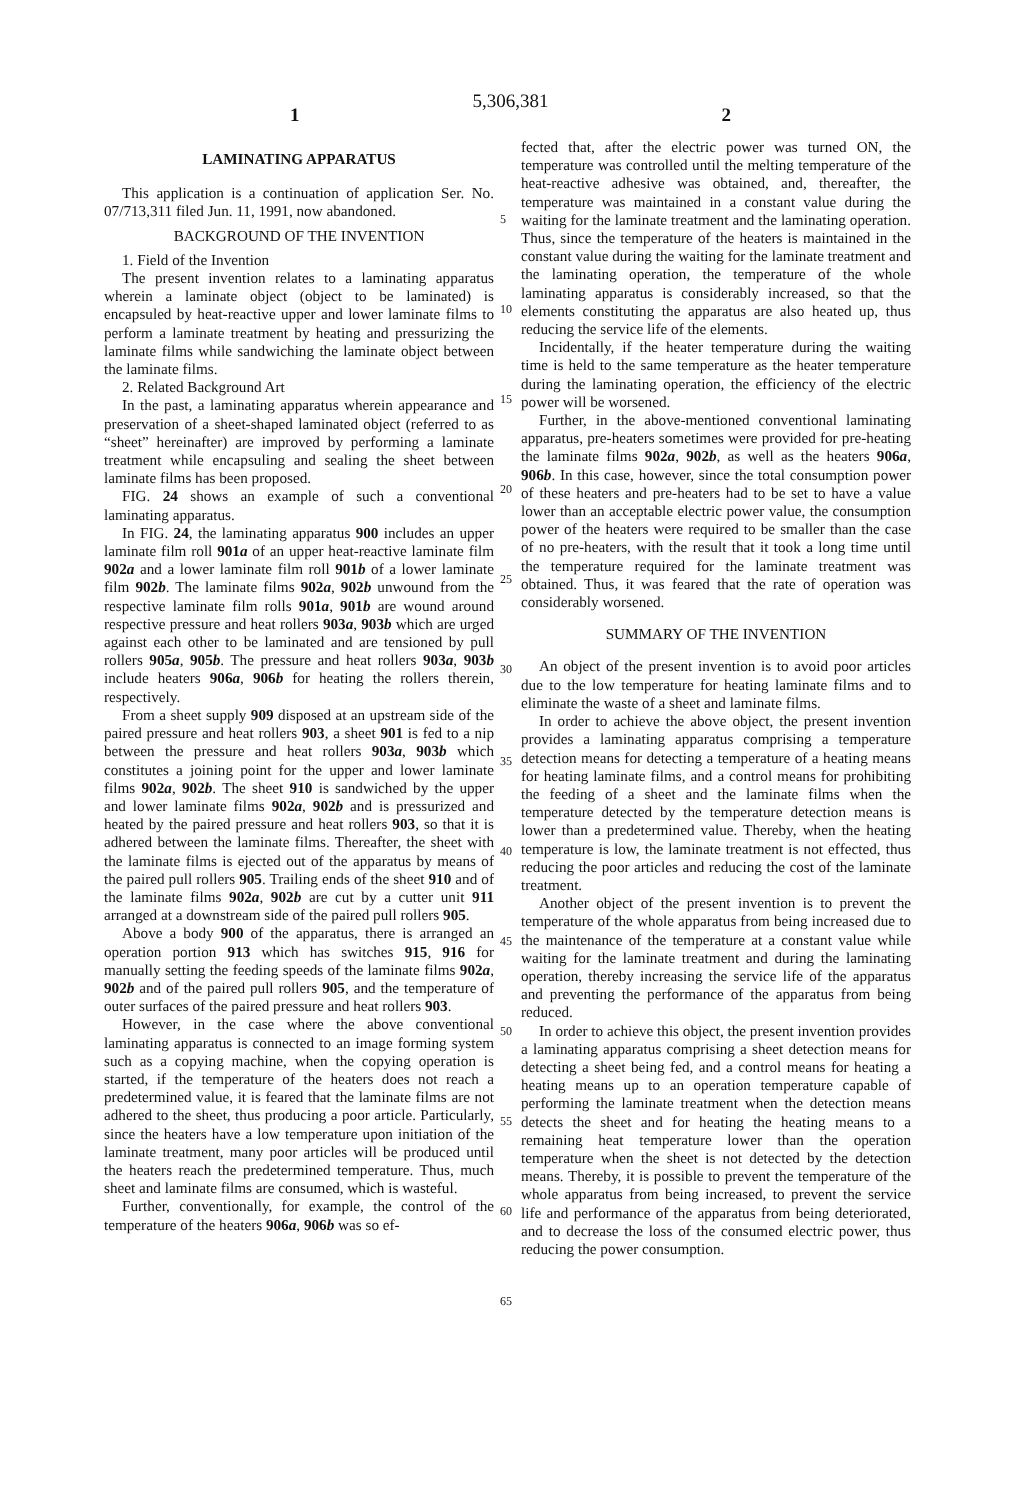5,306,381
1 2
LAMINATING APPARATUS
This application is a continuation of application Ser. No. 07/713,311 filed Jun. 11, 1991, now abandoned.
BACKGROUND OF THE INVENTION
1. Field of the Invention
The present invention relates to a laminating apparatus wherein a laminate object (object to be laminated) is encapsuled by heat-reactive upper and lower laminate films to perform a laminate treatment by heating and pressurizing the laminate films while sandwiching the laminate object between the laminate films.
2. Related Background Art
In the past, a laminating apparatus wherein appearance and preservation of a sheet-shaped laminated object (referred to as “sheet” hereinafter) are improved by performing a laminate treatment while encapsuling and sealing the sheet between laminate films has been proposed.
FIG. 24 shows an example of such a conventional laminating apparatus.
In FIG. 24, the laminating apparatus 900 includes an upper laminate film roll 901a of an upper heat-reactive laminate film 902a and a lower laminate film roll 901b of a lower laminate film 902b. The laminate films 902a, 902b unwound from the respective laminate film rolls 901a, 901b are wound around respective pressure and heat rollers 903a, 903b which are urged against each other to be laminated and are tensioned by pull rollers 905a, 905b. The pressure and heat rollers 903a, 903b include heaters 906a, 906b for heating the rollers therein, respectively.
From a sheet supply 909 disposed at an upstream side of the paired pressure and heat rollers 903, a sheet 901 is fed to a nip between the pressure and heat rollers 903a, 903b which constitutes a joining point for the upper and lower laminate films 902a, 902b. The sheet 910 is sandwiched by the upper and lower laminate films 902a, 902b and is pressurized and heated by the paired pressure and heat rollers 903, so that it is adhered between the laminate films. Thereafter, the sheet with the laminate films is ejected out of the apparatus by means of the paired pull rollers 905. Trailing ends of the sheet 910 and of the laminate films 902a, 902b are cut by a cutter unit 911 arranged at a downstream side of the paired pull rollers 905.
Above a body 900 of the apparatus, there is arranged an operation portion 913 which has switches 915, 916 for manually setting the feeding speeds of the laminate films 902a, 902b and of the paired pull rollers 905, and the temperature of outer surfaces of the paired pressure and heat rollers 903.
However, in the case where the above conventional laminating apparatus is connected to an image forming system such as a copying machine, when the copying operation is started, if the temperature of the heaters does not reach a predetermined value, it is feared that the laminate films are not adhered to the sheet, thus producing a poor article. Particularly, since the heaters have a low temperature upon initiation of the laminate treatment, many poor articles will be produced until the heaters reach the predetermined temperature. Thus, much sheet and laminate films are consumed, which is wasteful.
Further, conventionally, for example, the control of the temperature of the heaters 906a, 906b was so ef-
5
10
15
20
25
30
35
40
45
50
55
60
65
fected that, after the electric power was turned ON, the temperature was controlled until the melting temperature of the heat-reactive adhesive was obtained, and, thereafter, the temperature was maintained in a constant value during the waiting for the laminate treatment and the laminating operation. Thus, since the temperature of the heaters is maintained in the constant value during the waiting for the laminate treatment and the laminating operation, the temperature of the whole laminating apparatus is considerably increased, so that the elements constituting the apparatus are also heated up, thus reducing the service life of the elements.
Incidentally, if the heater temperature during the waiting time is held to the same temperature as the heater temperature during the laminating operation, the efficiency of the electric power will be worsened.
Further, in the above-mentioned conventional laminating apparatus, pre-heaters sometimes were provided for pre-heating the laminate films 902a, 902b, as well as the heaters 906a, 906b. In this case, however, since the total consumption power of these heaters and pre-heaters had to be set to have a value lower than an acceptable electric power value, the consumption power of the heaters were required to be smaller than the case of no pre-heaters, with the result that it took a long time until the temperature required for the laminate treatment was obtained. Thus, it was feared that the rate of operation was considerably worsened.
SUMMARY OF THE INVENTION
An object of the present invention is to avoid poor articles due to the low temperature for heating laminate films and to eliminate the waste of a sheet and laminate films.
In order to achieve the above object, the present invention provides a laminating apparatus comprising a temperature detection means for detecting a temperature of a heating means for heating laminate films, and a control means for prohibiting the feeding of a sheet and the laminate films when the temperature detected by the temperature detection means is lower than a predetermined value. Thereby, when the heating temperature is low, the laminate treatment is not effected, thus reducing the poor articles and reducing the cost of the laminate treatment.
Another object of the present invention is to prevent the temperature of the whole apparatus from being increased due to the maintenance of the temperature at a constant value while waiting for the laminate treatment and during the laminating operation, thereby increasing the service life of the apparatus and preventing the performance of the apparatus from being reduced.
In order to achieve this object, the present invention provides a laminating apparatus comprising a sheet detection means for detecting a sheet being fed, and a control means for heating a heating means up to an operation temperature capable of performing the laminate treatment when the detection means detects the sheet and for heating the heating means to a remaining heat temperature lower than the operation temperature when the sheet is not detected by the detection means. Thereby, it is possible to prevent the temperature of the whole apparatus from being increased, to prevent the service life and performance of the apparatus from being deteriorated, and to decrease the loss of the consumed electric power, thus reducing the power consumption.